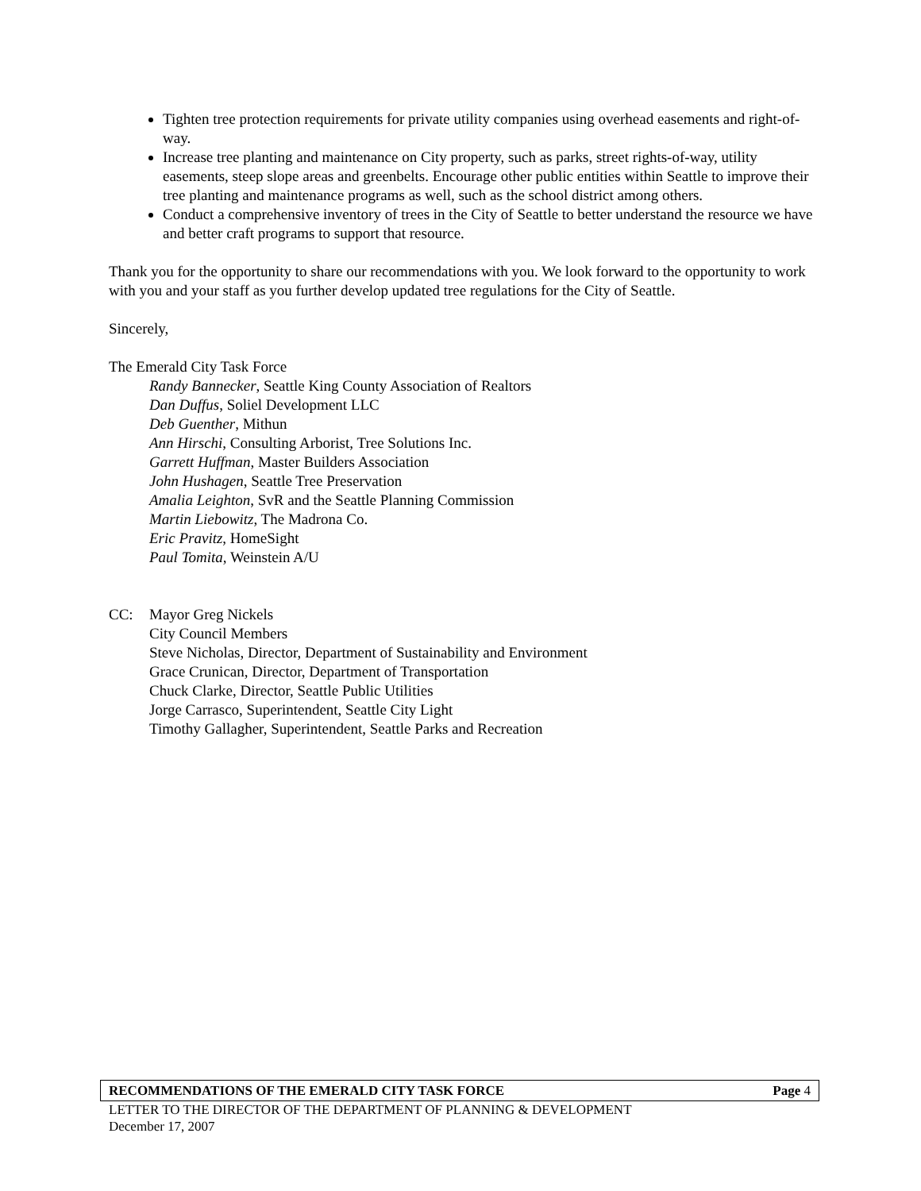Tighten tree protection requirements for private utility companies using overhead easements and right-of-way.
Increase tree planting and maintenance on City property, such as parks, street rights-of-way, utility easements, steep slope areas and greenbelts. Encourage other public entities within Seattle to improve their tree planting and maintenance programs as well, such as the school district among others.
Conduct a comprehensive inventory of trees in the City of Seattle to better understand the resource we have and better craft programs to support that resource.
Thank you for the opportunity to share our recommendations with you. We look forward to the opportunity to work with you and your staff as you further develop updated tree regulations for the City of Seattle.
Sincerely,
The Emerald City Task Force
Randy Bannecker, Seattle King County Association of Realtors
Dan Duffus, Soliel Development LLC
Deb Guenther, Mithun
Ann Hirschi, Consulting Arborist, Tree Solutions Inc.
Garrett Huffman, Master Builders Association
John Hushagen, Seattle Tree Preservation
Amalia Leighton, SvR and the Seattle Planning Commission
Martin Liebowitz, The Madrona Co.
Eric Pravitz, HomeSight
Paul Tomita, Weinstein A/U
CC: Mayor Greg Nickels
City Council Members
Steve Nicholas, Director, Department of Sustainability and Environment
Grace Crunican, Director, Department of Transportation
Chuck Clarke, Director, Seattle Public Utilities
Jorge Carrasco, Superintendent, Seattle City Light
Timothy Gallagher, Superintendent, Seattle Parks and Recreation
RECOMMENDATIONS OF THE EMERALD CITY TASK FORCE Page 4
LETTER TO THE DIRECTOR OF THE DEPARTMENT OF PLANNING & DEVELOPMENT
December 17, 2007